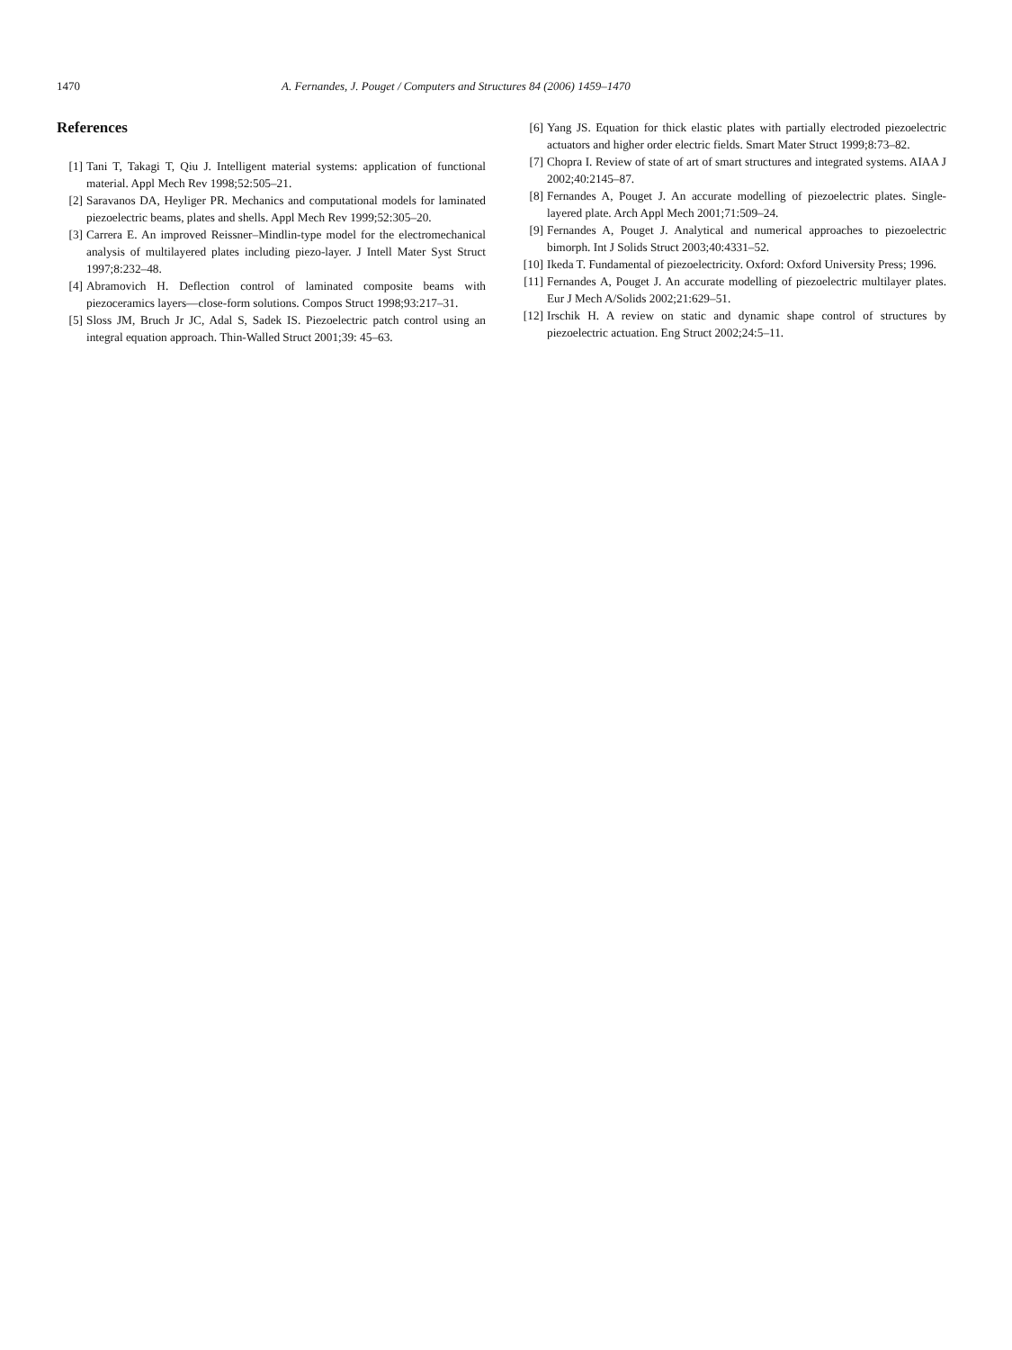1470 A. Fernandes, J. Pouget / Computers and Structures 84 (2006) 1459–1470
References
[1] Tani T, Takagi T, Qiu J. Intelligent material systems: application of functional material. Appl Mech Rev 1998;52:505–21.
[2] Saravanos DA, Heyliger PR. Mechanics and computational models for laminated piezoelectric beams, plates and shells. Appl Mech Rev 1999;52:305–20.
[3] Carrera E. An improved Reissner–Mindlin-type model for the electromechanical analysis of multilayered plates including piezo-layer. J Intell Mater Syst Struct 1997;8:232–48.
[4] Abramovich H. Deflection control of laminated composite beams with piezoceramics layers—close-form solutions. Compos Struct 1998;93:217–31.
[5] Sloss JM, Bruch Jr JC, Adal S, Sadek IS. Piezoelectric patch control using an integral equation approach. Thin-Walled Struct 2001;39: 45–63.
[6] Yang JS. Equation for thick elastic plates with partially electroded piezoelectric actuators and higher order electric fields. Smart Mater Struct 1999;8:73–82.
[7] Chopra I. Review of state of art of smart structures and integrated systems. AIAA J 2002;40:2145–87.
[8] Fernandes A, Pouget J. An accurate modelling of piezoelectric plates. Single-layered plate. Arch Appl Mech 2001;71:509–24.
[9] Fernandes A, Pouget J. Analytical and numerical approaches to piezoelectric bimorph. Int J Solids Struct 2003;40:4331–52.
[10] Ikeda T. Fundamental of piezoelectricity. Oxford: Oxford University Press; 1996.
[11] Fernandes A, Pouget J. An accurate modelling of piezoelectric multilayer plates. Eur J Mech A/Solids 2002;21:629–51.
[12] Irschik H. A review on static and dynamic shape control of structures by piezoelectric actuation. Eng Struct 2002;24:5–11.